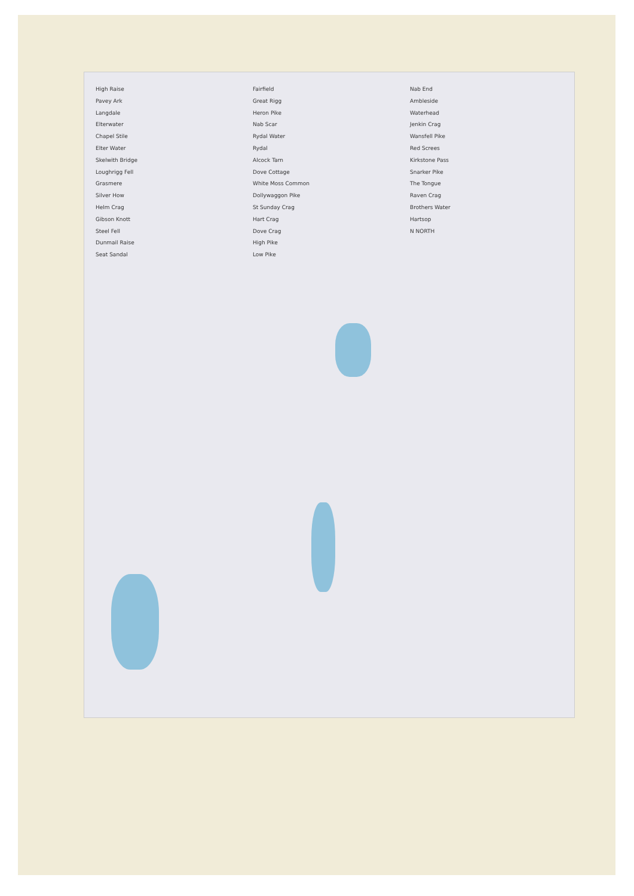High Raise
Pavey Ark
Langdale
Elterwater
Chapel Stile
Elter Water
Skelwith Bridge
Loughrigg Fell
Grasmere
Silver How
Helm Crag
Gibson Knott
Steel Fell
Dunmail Raise
Seat Sandal
Fairfield
Great Rigg
Heron Pike
Nab Scar
Rydal Water
Rydal
Alcock Tarn
Dove Cottage
White Moss Common
Dollywaggon Pike
St Sunday Crag
Hart Crag
Dove Crag
High Pike
Low Pike
Nab End
Ambleside
Waterhead
Jenkin Crag
Wansfell Pike
Red Screes
Kirkstone Pass
Snarker Pike
The Tongue
Raven Crag
Brothers Water
Hartsop
N NORTH